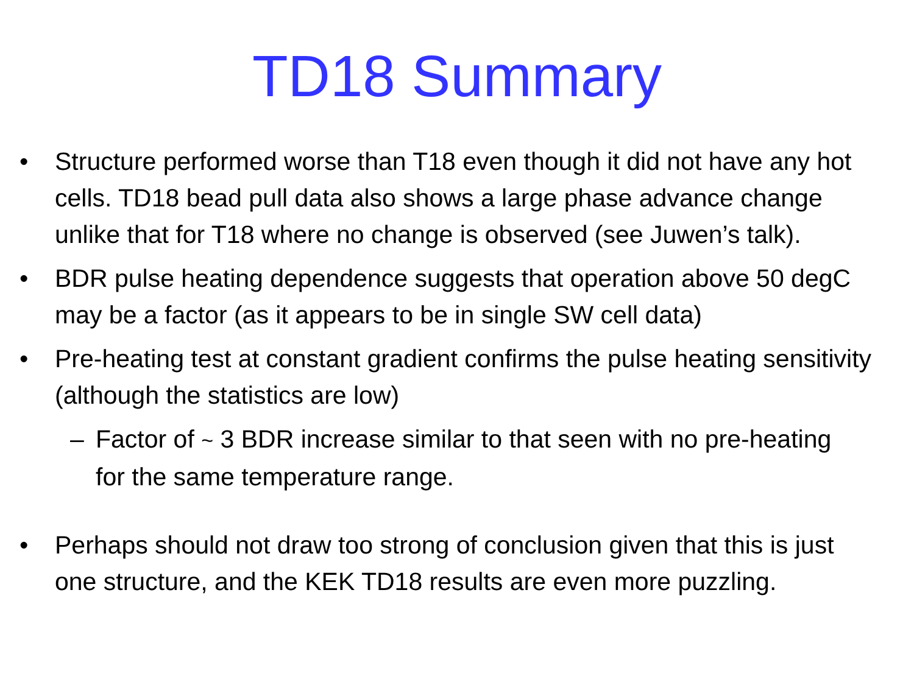TD18 Summary
• Structure performed worse than T18 even though it did not have any hot cells. TD18 bead pull data also shows a large phase advance change unlike that for T18 where no change is observed (see Juwen’s talk).
• BDR pulse heating dependence suggests that operation above 50 degC may be a factor (as it appears to be in single SW cell data)
• Pre-heating test at constant gradient confirms the pulse heating sensitivity (although the statistics are low)
– Factor of ~ 3 BDR increase similar to that seen with no pre-heating for the same temperature range.
• Perhaps should not draw too strong of conclusion given that this is just one structure, and the KEK TD18 results are even more puzzling.